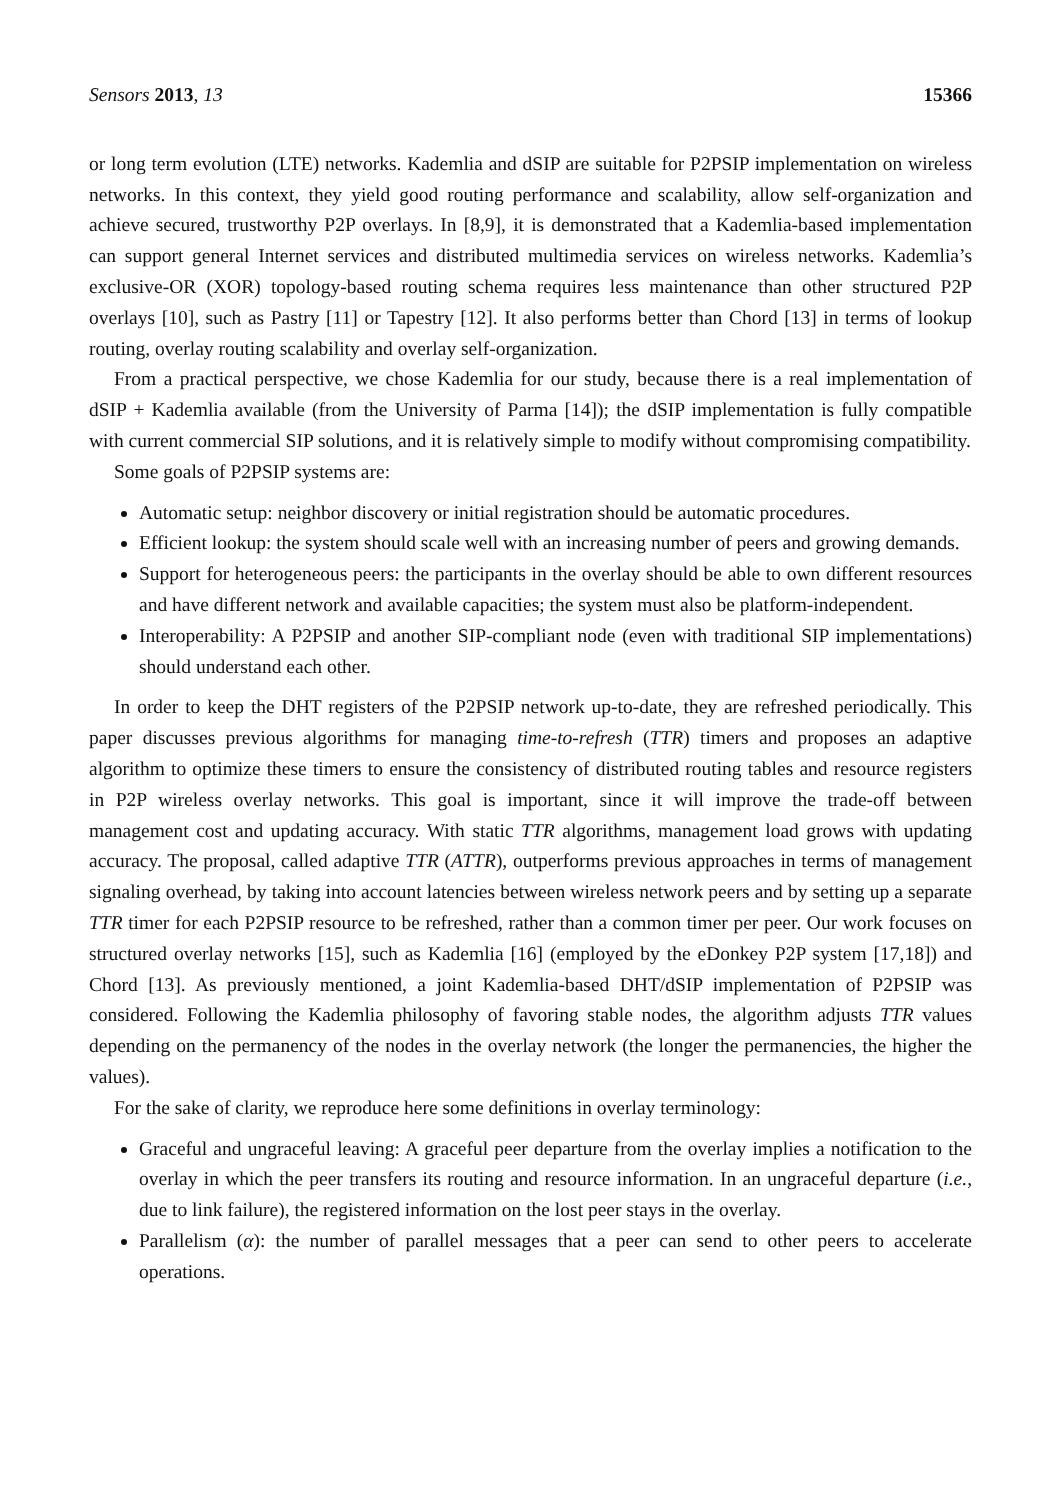Sensors 2013, 13 15366
or long term evolution (LTE) networks. Kademlia and dSIP are suitable for P2PSIP implementation on wireless networks. In this context, they yield good routing performance and scalability, allow self-organization and achieve secured, trustworthy P2P overlays. In [8,9], it is demonstrated that a Kademlia-based implementation can support general Internet services and distributed multimedia services on wireless networks. Kademlia’s exclusive-OR (XOR) topology-based routing schema requires less maintenance than other structured P2P overlays [10], such as Pastry [11] or Tapestry [12]. It also performs better than Chord [13] in terms of lookup routing, overlay routing scalability and overlay self-organization.
From a practical perspective, we chose Kademlia for our study, because there is a real implementation of dSIP + Kademlia available (from the University of Parma [14]); the dSIP implementation is fully compatible with current commercial SIP solutions, and it is relatively simple to modify without compromising compatibility.
Some goals of P2PSIP systems are:
Automatic setup: neighbor discovery or initial registration should be automatic procedures.
Efficient lookup: the system should scale well with an increasing number of peers and growing demands.
Support for heterogeneous peers: the participants in the overlay should be able to own different resources and have different network and available capacities; the system must also be platform-independent.
Interoperability: A P2PSIP and another SIP-compliant node (even with traditional SIP implementations) should understand each other.
In order to keep the DHT registers of the P2PSIP network up-to-date, they are refreshed periodically. This paper discusses previous algorithms for managing time-to-refresh (TTR) timers and proposes an adaptive algorithm to optimize these timers to ensure the consistency of distributed routing tables and resource registers in P2P wireless overlay networks. This goal is important, since it will improve the trade-off between management cost and updating accuracy. With static TTR algorithms, management load grows with updating accuracy. The proposal, called adaptive TTR (ATTR), outperforms previous approaches in terms of management signaling overhead, by taking into account latencies between wireless network peers and by setting up a separate TTR timer for each P2PSIP resource to be refreshed, rather than a common timer per peer. Our work focuses on structured overlay networks [15], such as Kademlia [16] (employed by the eDonkey P2P system [17,18]) and Chord [13]. As previously mentioned, a joint Kademlia-based DHT/dSIP implementation of P2PSIP was considered. Following the Kademlia philosophy of favoring stable nodes, the algorithm adjusts TTR values depending on the permanency of the nodes in the overlay network (the longer the permanencies, the higher the values).
For the sake of clarity, we reproduce here some definitions in overlay terminology:
Graceful and ungraceful leaving: A graceful peer departure from the overlay implies a notification to the overlay in which the peer transfers its routing and resource information. In an ungraceful departure (i.e., due to link failure), the registered information on the lost peer stays in the overlay.
Parallelism (α): the number of parallel messages that a peer can send to other peers to accelerate operations.